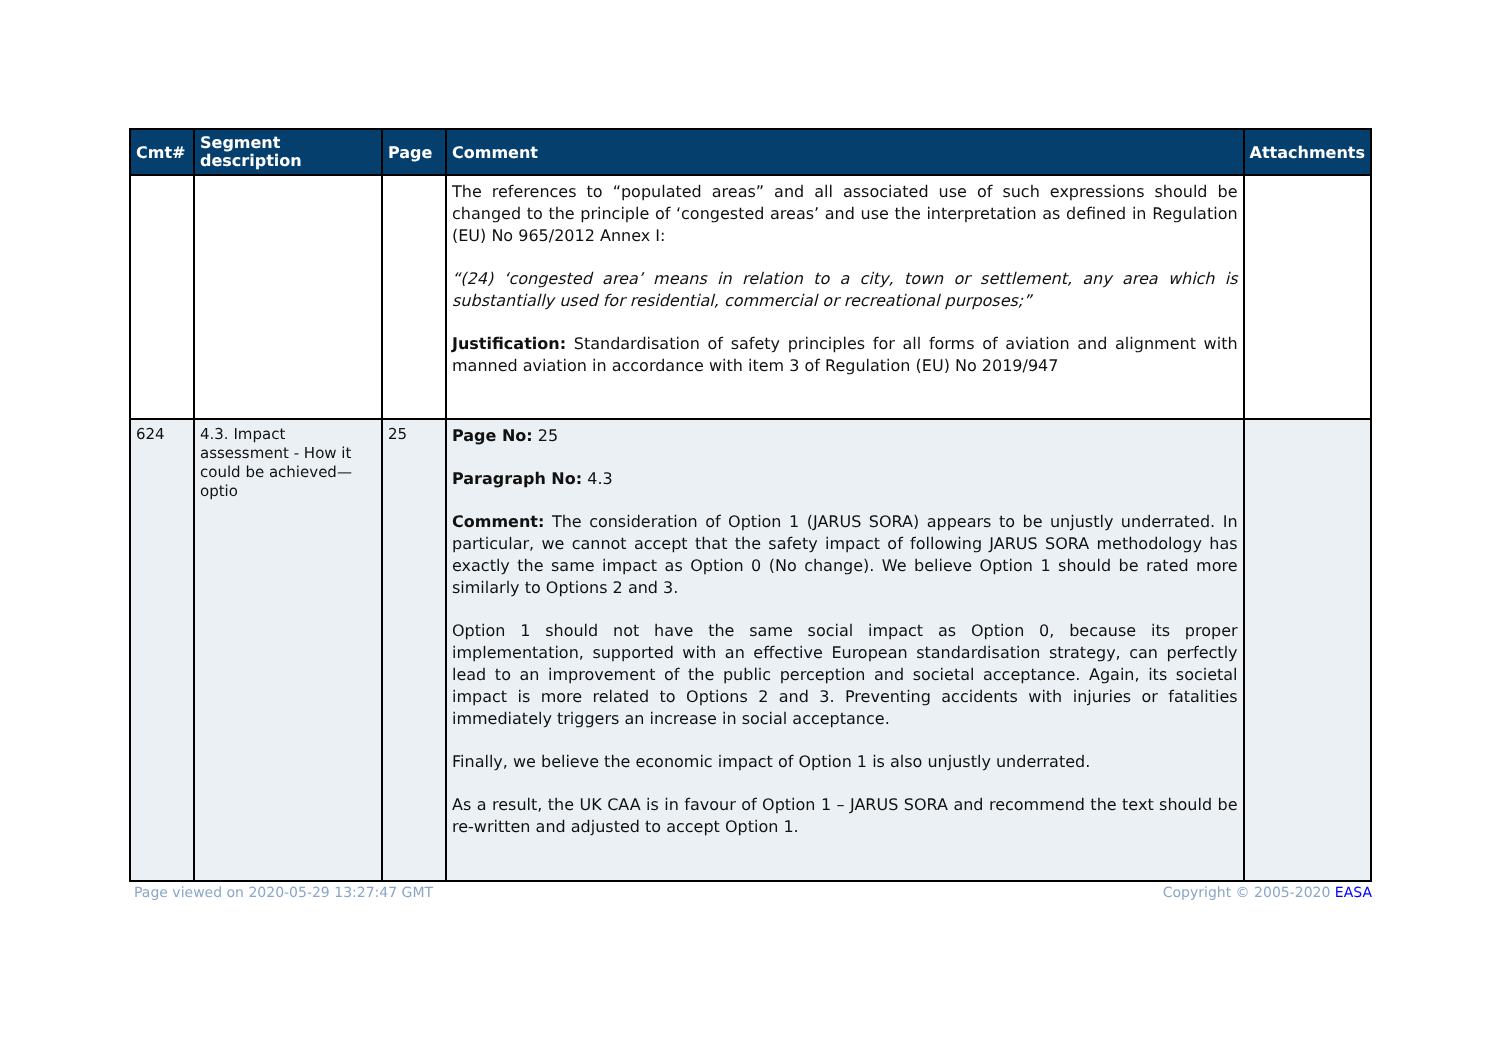| Cmt# | Segment description | Page | Comment | Attachments |
| --- | --- | --- | --- | --- |
| | | | The references to “populated areas” and all associated use of such expressions should be changed to the principle of ‘congested areas’ and use the interpretation as defined in Regulation (EU) No 965/2012 Annex I: “(24) ‘congested area’ means in relation to a city, town or settlement, any area which is substantially used for residential, commercial or recreational purposes;” Justification: Standardisation of safety principles for all forms of aviation and alignment with manned aviation in accordance with item 3 of Regulation (EU) No 2019/947 | |
| 624 | 4.3. Impact assessment - How it could be achieved—optio | 25 | Page No: 25 Paragraph No: 4.3 Comment: The consideration of Option 1 (JARUS SORA) appears to be unjustly underrated. In particular, we cannot accept that the safety impact of following JARUS SORA methodology has exactly the same impact as Option 0 (No change). We believe Option 1 should be rated more similarly to Options 2 and 3. Option 1 should not have the same social impact as Option 0, because its proper implementation, supported with an effective European standardisation strategy, can perfectly lead to an improvement of the public perception and societal acceptance. Again, its societal impact is more related to Options 2 and 3. Preventing accidents with injuries or fatalities immediately triggers an increase in social acceptance. Finally, we believe the economic impact of Option 1 is also unjustly underrated. As a result, the UK CAA is in favour of Option 1 – JARUS SORA and recommend the text should be re-written and adjusted to accept Option 1. | |
Page viewed on 2020-05-29 13:27:47 GMT Copyright © 2005-2020 EASA